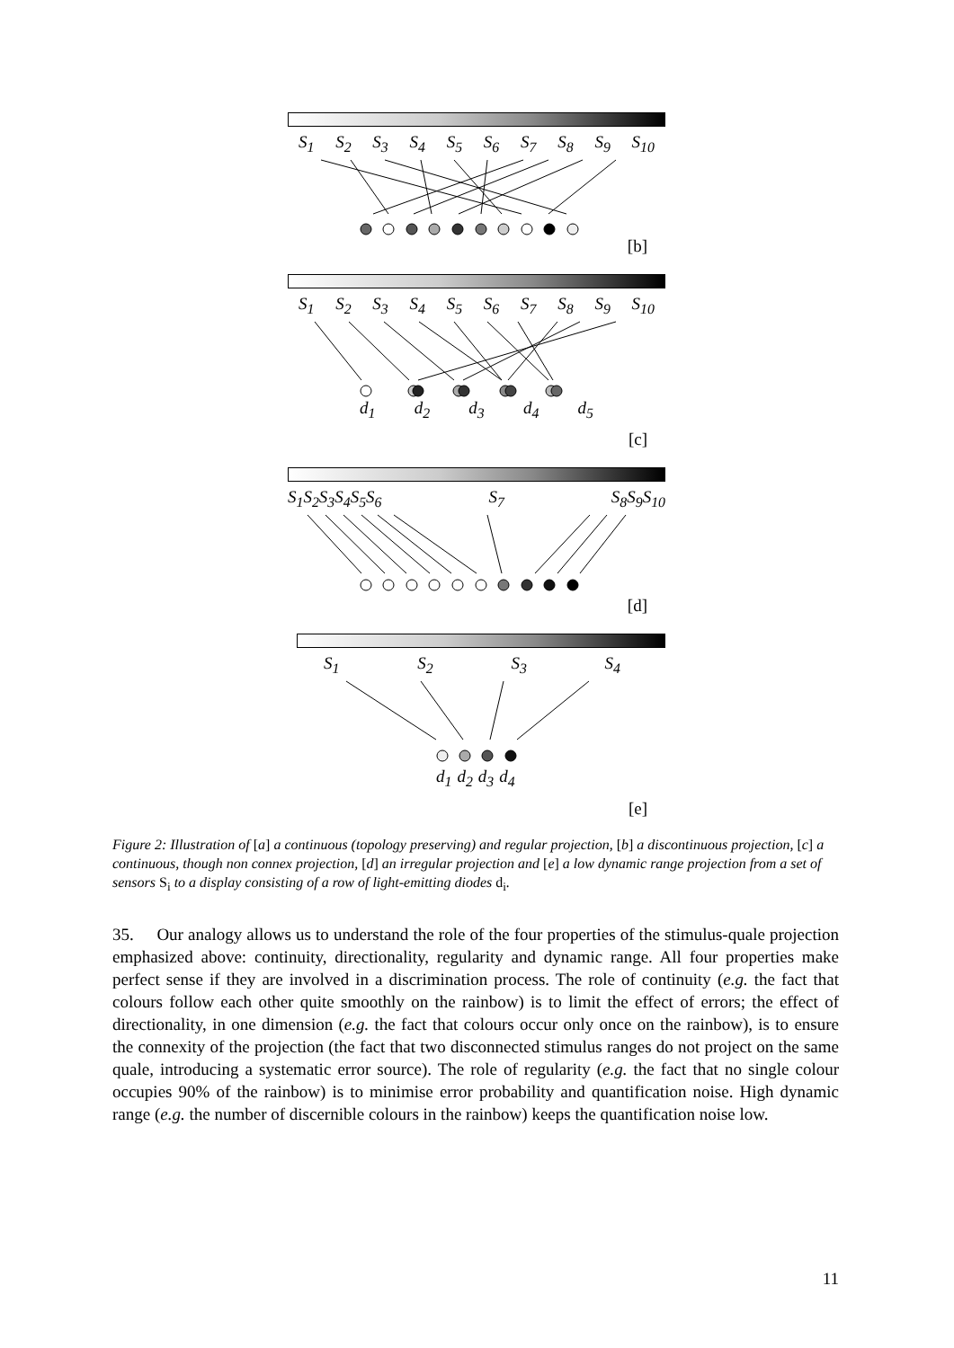S<sub>1</sub> S<sub>2</sub> S<sub>3</sub> S<sub>4</sub> S<sub>5</sub> S<sub>6</sub> S<sub>7</sub> S<sub>8</sub> S<sub>9</sub> S<sub>10</sub>
[b]
S<sub>1</sub> S<sub>2</sub> S<sub>3</sub> S<sub>4</sub> S<sub>5</sub> S<sub>6</sub> S<sub>7</sub> S<sub>8</sub> S<sub>9</sub> S<sub>10</sub>
d<sub>1</sub> d<sub>2</sub> d<sub>3</sub> d<sub>4</sub> d<sub>5</sub>
[c]
S<sub>1</sub>S<sub>2</sub>S<sub>3</sub>S<sub>4</sub>S<sub>5</sub>S<sub>6</sub> S<sub>7</sub> S<sub>8</sub>S<sub>9</sub>S<sub>10</sub>
[d]
S<sub>1</sub> S<sub>2</sub> S<sub>3</sub> S<sub>4</sub>
d<sub>1</sub> d<sub>2</sub> d<sub>3</sub> d<sub>4</sub>
[e]
Figure 2: Illustration of [a] a continuous (topology preserving) and regular projection, [b] a discontinuous projection, [c] a continuous, though non connex projection, [d] an irregular projection and [e] a low dynamic range projection from a set of sensors S<sub>i</sub> to a display consisting of a row of light-emitting diodes d<sub>i</sub>.
35. Our analogy allows us to understand the role of the four properties of the stimulus-quale projection emphasized above: continuity, directionality, regularity and dynamic range. All four properties make perfect sense if they are involved in a discrimination process. The role of continuity (e.g. the fact that colours follow each other quite smoothly on the rainbow) is to limit the effect of errors; the effect of directionality, in one dimension (e.g. the fact that colours occur only once on the rainbow), is to ensure the connexity of the projection (the fact that two disconnected stimulus ranges do not project on the same quale, introducing a systematic error source). The role of regularity (e.g. the fact that no single colour occupies 90% of the rainbow) is to minimise error probability and quantification noise. High dynamic range (e.g. the number of discernible colours in the rainbow) keeps the quantification noise low.
11